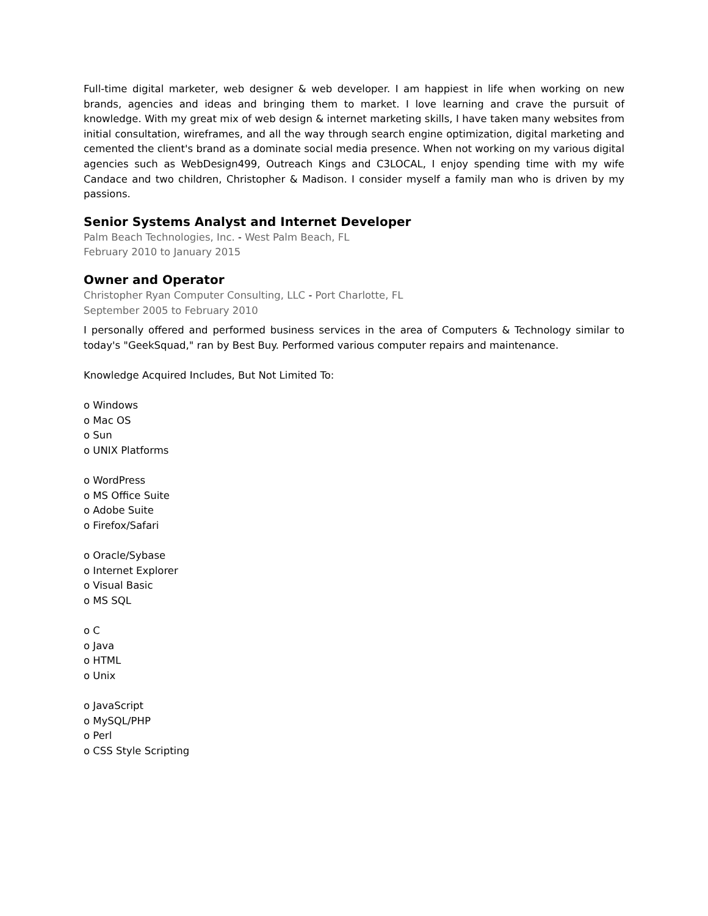Full-time digital marketer, web designer & web developer. I am happiest in life when working on new brands, agencies and ideas and bringing them to market. I love learning and crave the pursuit of knowledge. With my great mix of web design & internet marketing skills, I have taken many websites from initial consultation, wireframes, and all the way through search engine optimization, digital marketing and cemented the client's brand as a dominate social media presence. When not working on my various digital agencies such as WebDesign499, Outreach Kings and C3LOCAL, I enjoy spending time with my wife Candace and two children, Christopher & Madison. I consider myself a family man who is driven by my passions.
Senior Systems Analyst and Internet Developer
Palm Beach Technologies, Inc. - West Palm Beach, FL
February 2010 to January 2015
Owner and Operator
Christopher Ryan Computer Consulting, LLC - Port Charlotte, FL
September 2005 to February 2010
I personally offered and performed business services in the area of Computers & Technology similar to today's "GeekSquad," ran by Best Buy. Performed various computer repairs and maintenance.
Knowledge Acquired Includes, But Not Limited To:
o Windows
o Mac OS
o Sun
o UNIX Platforms
o WordPress
o MS Office Suite
o Adobe Suite
o Firefox/Safari
o Oracle/Sybase
o Internet Explorer
o Visual Basic
o MS SQL
o C
o Java
o HTML
o Unix
o JavaScript
o MySQL/PHP
o Perl
o CSS Style Scripting